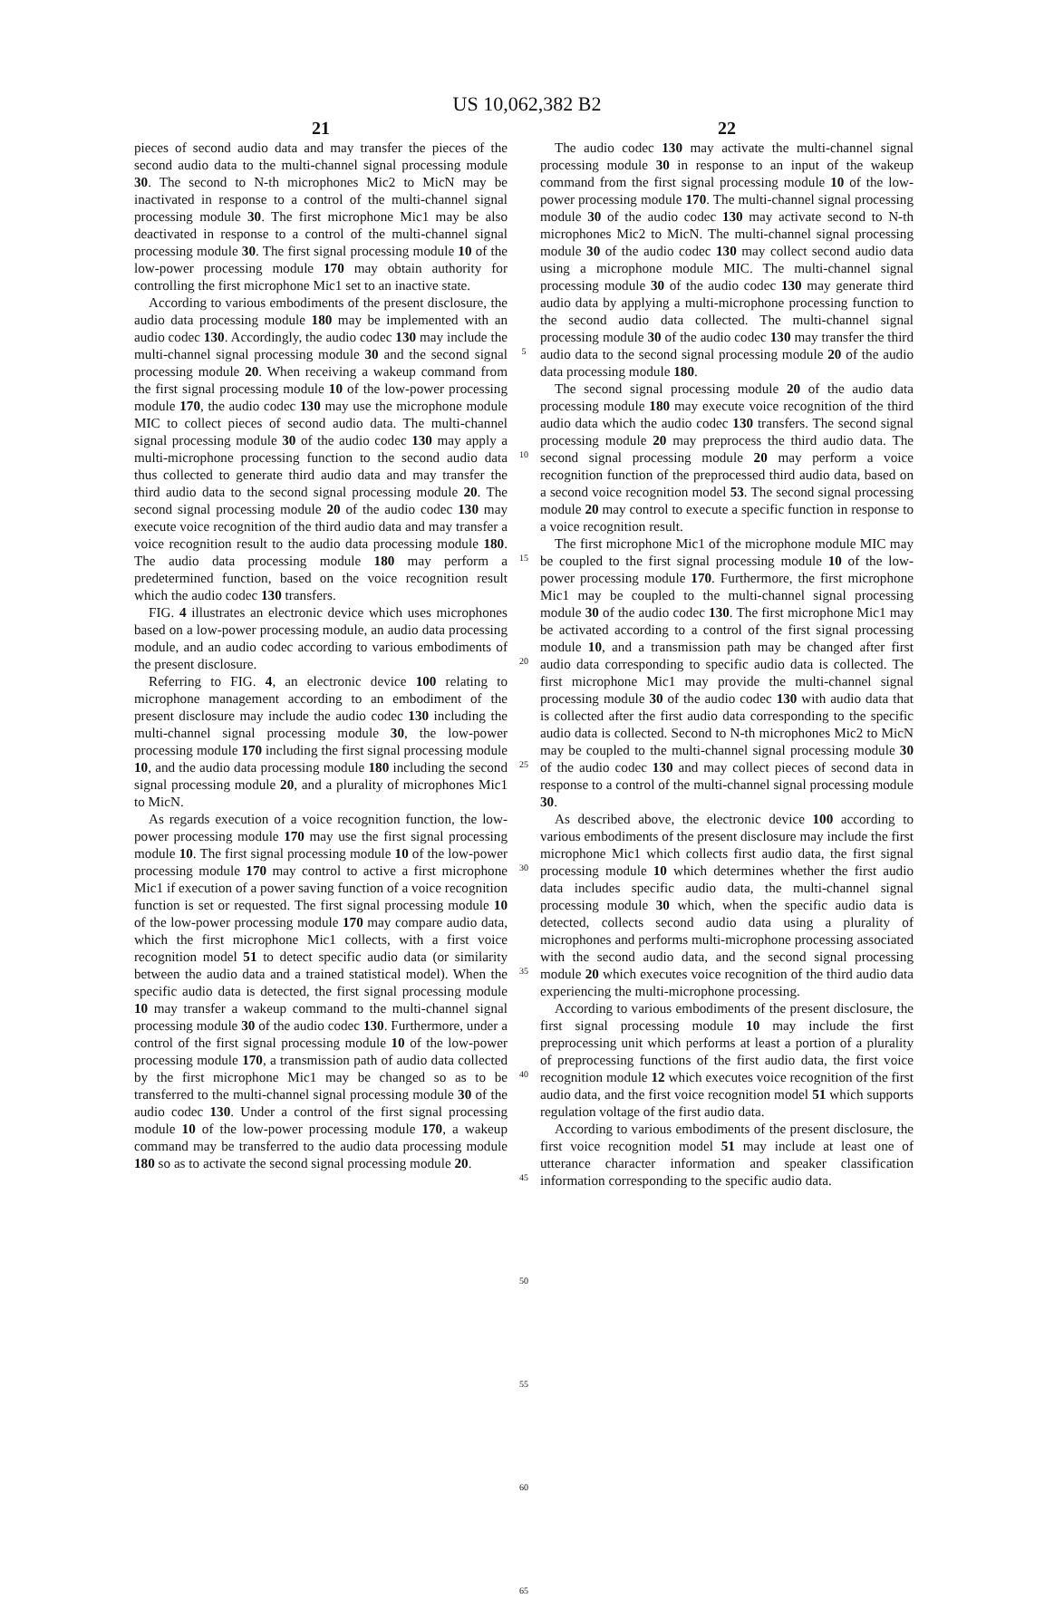US 10,062,382 B2
21
pieces of second audio data and may transfer the pieces of the second audio data to the multi-channel signal processing module 30. The second to N-th microphones Mic2 to MicN may be inactivated in response to a control of the multi-channel signal processing module 30. The first microphone Mic1 may be also deactivated in response to a control of the multi-channel signal processing module 30. The first signal processing module 10 of the low-power processing module 170 may obtain authority for controlling the first microphone Mic1 set to an inactive state.
According to various embodiments of the present disclosure, the audio data processing module 180 may be implemented with an audio codec 130. Accordingly, the audio codec 130 may include the multi-channel signal processing module 30 and the second signal processing module 20. When receiving a wakeup command from the first signal processing module 10 of the low-power processing module 170, the audio codec 130 may use the microphone module MIC to collect pieces of second audio data. The multi-channel signal processing module 30 of the audio codec 130 may apply a multi-microphone processing function to the second audio data thus collected to generate third audio data and may transfer the third audio data to the second signal processing module 20. The second signal processing module 20 of the audio codec 130 may execute voice recognition of the third audio data and may transfer a voice recognition result to the audio data processing module 180. The audio data processing module 180 may perform a predetermined function, based on the voice recognition result which the audio codec 130 transfers.
FIG. 4 illustrates an electronic device which uses microphones based on a low-power processing module, an audio data processing module, and an audio codec according to various embodiments of the present disclosure.
Referring to FIG. 4, an electronic device 100 relating to microphone management according to an embodiment of the present disclosure may include the audio codec 130 including the multi-channel signal processing module 30, the low-power processing module 170 including the first signal processing module 10, and the audio data processing module 180 including the second signal processing module 20, and a plurality of microphones Mic1 to MicN.
As regards execution of a voice recognition function, the low-power processing module 170 may use the first signal processing module 10. The first signal processing module 10 of the low-power processing module 170 may control to active a first microphone Mic1 if execution of a power saving function of a voice recognition function is set or requested. The first signal processing module 10 of the low-power processing module 170 may compare audio data, which the first microphone Mic1 collects, with a first voice recognition model 51 to detect specific audio data (or similarity between the audio data and a trained statistical model). When the specific audio data is detected, the first signal processing module 10 may transfer a wakeup command to the multi-channel signal processing module 30 of the audio codec 130. Furthermore, under a control of the first signal processing module 10 of the low-power processing module 170, a transmission path of audio data collected by the first microphone Mic1 may be changed so as to be transferred to the multi-channel signal processing module 30 of the audio codec 130. Under a control of the first signal processing module 10 of the low-power processing module 170, a wakeup command may be transferred to the audio data processing module 180 so as to activate the second signal processing module 20.
5 10 15 20 25 30 35 40 45 50 55 60 65
22
The audio codec 130 may activate the multi-channel signal processing module 30 in response to an input of the wakeup command from the first signal processing module 10 of the low-power processing module 170. The multi-channel signal processing module 30 of the audio codec 130 may activate second to N-th microphones Mic2 to MicN. The multi-channel signal processing module 30 of the audio codec 130 may collect second audio data using a microphone module MIC. The multi-channel signal processing module 30 of the audio codec 130 may generate third audio data by applying a multi-microphone processing function to the second audio data collected. The multi-channel signal processing module 30 of the audio codec 130 may transfer the third audio data to the second signal processing module 20 of the audio data processing module 180.
The second signal processing module 20 of the audio data processing module 180 may execute voice recognition of the third audio data which the audio codec 130 transfers. The second signal processing module 20 may preprocess the third audio data. The second signal processing module 20 may perform a voice recognition function of the preprocessed third audio data, based on a second voice recognition model 53. The second signal processing module 20 may control to execute a specific function in response to a voice recognition result.
The first microphone Mic1 of the microphone module MIC may be coupled to the first signal processing module 10 of the low-power processing module 170. Furthermore, the first microphone Mic1 may be coupled to the multi-channel signal processing module 30 of the audio codec 130. The first microphone Mic1 may be activated according to a control of the first signal processing module 10, and a transmission path may be changed after first audio data corresponding to specific audio data is collected. The first microphone Mic1 may provide the multi-channel signal processing module 30 of the audio codec 130 with audio data that is collected after the first audio data corresponding to the specific audio data is collected. Second to N-th microphones Mic2 to MicN may be coupled to the multi-channel signal processing module 30 of the audio codec 130 and may collect pieces of second data in response to a control of the multi-channel signal processing module 30.
As described above, the electronic device 100 according to various embodiments of the present disclosure may include the first microphone Mic1 which collects first audio data, the first signal processing module 10 which determines whether the first audio data includes specific audio data, the multi-channel signal processing module 30 which, when the specific audio data is detected, collects second audio data using a plurality of microphones and performs multi-microphone processing associated with the second audio data, and the second signal processing module 20 which executes voice recognition of the third audio data experiencing the multi-microphone processing.
According to various embodiments of the present disclosure, the first signal processing module 10 may include the first preprocessing unit which performs at least a portion of a plurality of preprocessing functions of the first audio data, the first voice recognition module 12 which executes voice recognition of the first audio data, and the first voice recognition model 51 which supports regulation voltage of the first audio data.
According to various embodiments of the present disclosure, the first voice recognition model 51 may include at least one of utterance character information and speaker classification information corresponding to the specific audio data.